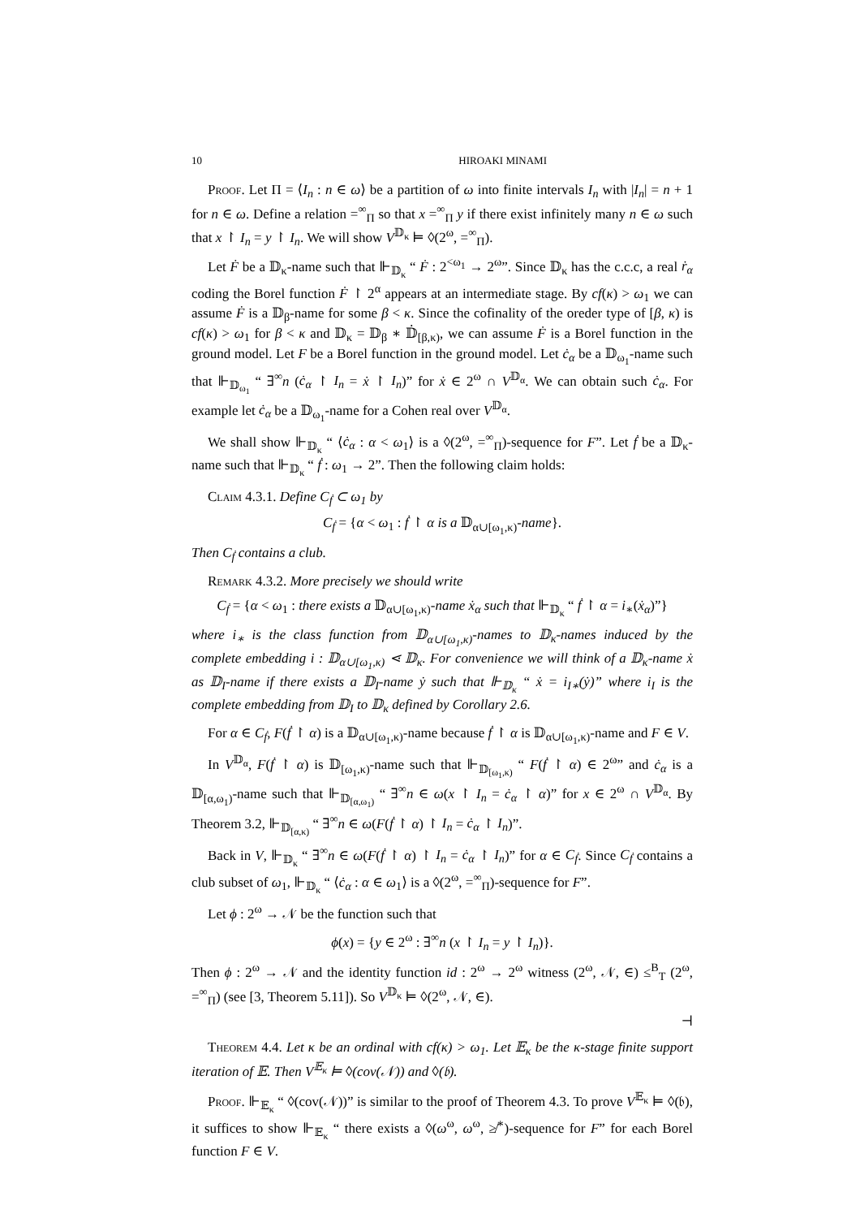10 HIROAKI MINAMI
Proof. Let Π = ⟨I<sub>n</sub> : n ∈ ω⟩ be a partition of ω into finite intervals I<sub>n</sub> with |I<sub>n</sub>| = n + 1 for n ∈ ω. Define a relation =<sup>∞</sup><sub>Π</sub> so that x =<sup>∞</sup><sub>Π</sub> y if there exist infinitely many n ∈ ω such that x ↾ I<sub>n</sub> = y ↾ I<sub>n</sub>. We will show V<sup>𝔻<sub>κ</sub></sup> ⊨ ◊(2<sup>ω</sup>, =<sup>∞</sup><sub>Π</sub>).
Let Ḟ be a 𝔻<sub>κ</sub>-name such that ⊩<sub>𝔻<sub>κ</sub></sub> “ Ḟ : 2<sup><ω<sub>1</sub></sup> → 2<sup>ω</sup>”. Since 𝔻<sub>κ</sub> has the c.c.c, a real ṙ<sub>α</sub> coding the Borel function Ḟ ↾ 2<sup>α</sup> appears at an intermediate stage. By cf(κ) > ω<sub>1</sub> we can assume Ḟ is a 𝔻<sub>β</sub>-name for some β < κ. Since the cofinality of the oreder type of [β, κ) is cf(κ) > ω<sub>1</sub> for β < κ and 𝔻<sub>κ</sub> = 𝔻<sub>β</sub> ∗ 𝔻̇<sub>[β,κ)</sub>, we can assume Ḟ is a Borel function in the ground model. Let F be a Borel function in the ground model. Let ċ<sub>α</sub> be a 𝔻<sub>ω<sub>1</sub></sub>-name such that ⊩<sub>𝔻<sub>ω<sub>1</sub></sub></sub> “ ∃<sup>∞</sup>n (ċ<sub>α</sub> ↾ I<sub>n</sub> = ẋ ↾ I<sub>n</sub>)” for ẋ ∈ 2<sup>ω</sup> ∩ V<sup>𝔻<sub>α</sub></sup>. We can obtain such ċ<sub>α</sub>. For example let ċ<sub>α</sub> be a 𝔻<sub>ω<sub>1</sub></sub>-name for a Cohen real over V<sup>𝔻<sub>α</sub></sup>.
We shall show ⊩<sub>𝔻<sub>κ</sub></sub> “ ⟨ċ<sub>α</sub> : α < ω<sub>1</sub>⟩ is a ◊(2<sup>ω</sup>, =<sup>∞</sup><sub>Π</sub>)-sequence for F”. Let ḟ be a 𝔻<sub>κ</sub>-name such that ⊩<sub>𝔻<sub>κ</sub></sub> “ ḟ : ω<sub>1</sub> → 2”. Then the following claim holds:
Claim 4.3.1. Define C<sub>ḟ</sub> ⊂ ω<sub>1</sub> by
C<sub>ḟ</sub> = {α < ω<sub>1</sub> : ḟ ↾ α is a 𝔻<sub>α∪[ω<sub>1</sub>,κ)</sub>-name}.
Then C<sub>ḟ</sub> contains a club.
Remark 4.3.2. More precisely we should write
C<sub>ḟ</sub> = {α < ω<sub>1</sub> : there exists a 𝔻<sub>α∪[ω<sub>1</sub>,κ)</sub>-name ẋ<sub>α</sub> such that ⊩<sub>𝔻<sub>κ</sub></sub> “ ḟ ↾ α = i<sub>∗</sub>(ẋ<sub>α</sub>)”}
where i<sub>∗</sub> is the class function from 𝔻<sub>α∪[ω<sub>1</sub>,κ)</sub>-names to 𝔻<sub>κ</sub>-names induced by the complete embedding i : 𝔻<sub>α∪[ω<sub>1</sub>,κ)</sub> ⋖ 𝔻<sub>κ</sub>. For convenience we will think of a 𝔻<sub>κ</sub>-name ẋ as 𝔻<sub>I</sub>-name if there exists a 𝔻<sub>I</sub>-name ẏ such that ⊩<sub>𝔻<sub>κ</sub></sub> “ ẋ = i<sub>I∗</sub>(ẏ)” where i<sub>I</sub> is the complete embedding from 𝔻<sub>I</sub> to 𝔻<sub>κ</sub> defined by Corollary 2.6.
For α ∈ C<sub>ḟ</sub>, F(ḟ ↾ α) is a 𝔻<sub>α∪[ω<sub>1</sub>,κ)</sub>-name because ḟ ↾ α is 𝔻<sub>α∪[ω<sub>1</sub>,κ)</sub>-name and F ∈ V.
In V<sup>𝔻<sub>α</sub></sup>, F(ḟ ↾ α) is 𝔻<sub>[ω<sub>1</sub>,κ)</sub>-name such that ⊩<sub>𝔻<sub>[ω<sub>1</sub>,κ)</sub></sub> “ F(ḟ ↾ α) ∈ 2<sup>ω</sup>” and ċ<sub>α</sub> is a 𝔻<sub>[α,ω<sub>1</sub>)</sub>-name such that ⊩<sub>𝔻<sub>[α,ω<sub>1</sub>)</sub></sub> “ ∃<sup>∞</sup>n ∈ ω(x ↾ I<sub>n</sub> = ċ<sub>α</sub> ↾ α)” for x ∈ 2<sup>ω</sup> ∩ V<sup>𝔻<sub>α</sub></sup>. By Theorem 3.2, ⊩<sub>𝔻<sub>[α,κ)</sub></sub> “ ∃<sup>∞</sup>n ∈ ω(F(ḟ ↾ α) ↾ I<sub>n</sub> = ċ<sub>α</sub> ↾ I<sub>n</sub>)”.
Back in V, ⊩<sub>𝔻<sub>κ</sub></sub> “ ∃<sup>∞</sup>n ∈ ω(F(ḟ ↾ α) ↾ I<sub>n</sub> = ċ<sub>α</sub> ↾ I<sub>n</sub>)” for α ∈ C<sub>ḟ</sub>. Since C<sub>ḟ</sub> contains a club subset of ω<sub>1</sub>, ⊩<sub>𝔻<sub>κ</sub></sub> “ ⟨ċ<sub>α</sub> : α ∈ ω<sub>1</sub>⟩ is a ◊(2<sup>ω</sup>, =<sup>∞</sup><sub>Π</sub>)-sequence for F”.
Let ϕ : 2<sup>ω</sup> → 𝒩 be the function such that
ϕ(x) = {y ∈ 2<sup>ω</sup> : ∃<sup>∞</sup>n (x ↾ I<sub>n</sub> = y ↾ I<sub>n</sub>)}.
Then ϕ : 2<sup>ω</sup> → 𝒩 and the identity function id : 2<sup>ω</sup> → 2<sup>ω</sup> witness (2<sup>ω</sup>, 𝒩, ∈) ≤<sup>B</sup><sub>T</sub> (2<sup>ω</sup>, =<sup>∞</sup><sub>Π</sub>) (see [3, Theorem 5.11]). So V<sup>𝔻<sub>κ</sub></sup> ⊨ ◊(2<sup>ω</sup>, 𝒩, ∈).
⊣
Theorem 4.4. Let κ be an ordinal with cf(κ) > ω<sub>1</sub>. Let 𝔼<sub>κ</sub> be the κ-stage finite support iteration of 𝔼. Then V<sup>𝔼<sub>κ</sub></sup> ⊨ ◊(cov(𝒩)) and ◊(𝔟).
Proof. ⊩<sub>𝔼<sub>κ</sub></sub> “ ◊(cov(𝒩))” is similar to the proof of Theorem 4.3. To prove V<sup>𝔼<sub>κ</sub></sup> ⊨ ◊(𝔟), it suffices to show ⊩<sub>𝔼<sub>κ</sub></sub> “ there exists a ◊(ω<sup>ω</sup>, ω<sup>ω</sup>, ≱<sup>∗</sup>)-sequence for F” for each Borel function F ∈ V.